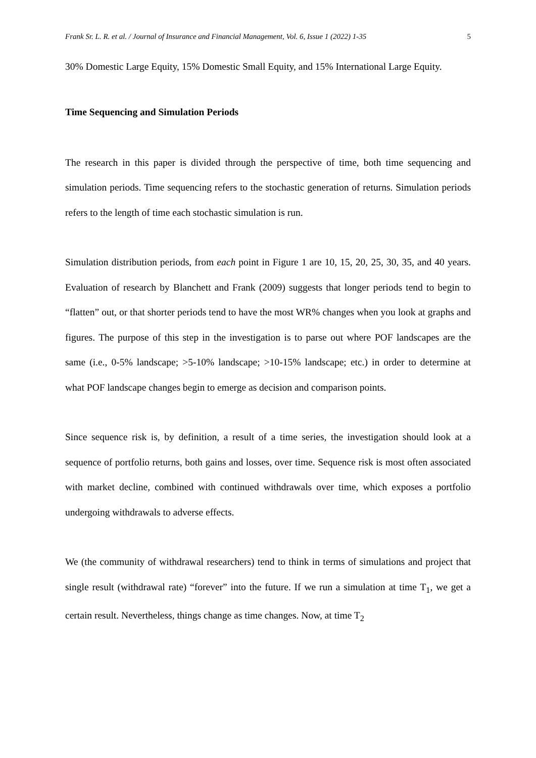Frank Sr. L. R. et al. / Journal of Insurance and Financial Management, Vol. 6, Issue 1 (2022) 1-35 5
30% Domestic Large Equity, 15% Domestic Small Equity, and 15% International Large Equity.
Time Sequencing and Simulation Periods
The research in this paper is divided through the perspective of time, both time sequencing and simulation periods. Time sequencing refers to the stochastic generation of returns. Simulation periods refers to the length of time each stochastic simulation is run.
Simulation distribution periods, from each point in Figure 1 are 10, 15, 20, 25, 30, 35, and 40 years. Evaluation of research by Blanchett and Frank (2009) suggests that longer periods tend to begin to “flatten” out, or that shorter periods tend to have the most WR% changes when you look at graphs and figures. The purpose of this step in the investigation is to parse out where POF landscapes are the same (i.e., 0-5% landscape; >5-10% landscape; >10-15% landscape; etc.) in order to determine at what POF landscape changes begin to emerge as decision and comparison points.
Since sequence risk is, by definition, a result of a time series, the investigation should look at a sequence of portfolio returns, both gains and losses, over time. Sequence risk is most often associated with market decline, combined with continued withdrawals over time, which exposes a portfolio undergoing withdrawals to adverse effects.
We (the community of withdrawal researchers) tend to think in terms of simulations and project that single result (withdrawal rate) “forever” into the future. If we run a simulation at time T<sub>1</sub>, we get a certain result. Nevertheless, things change as time changes. Now, at time T<sub>2</sub>